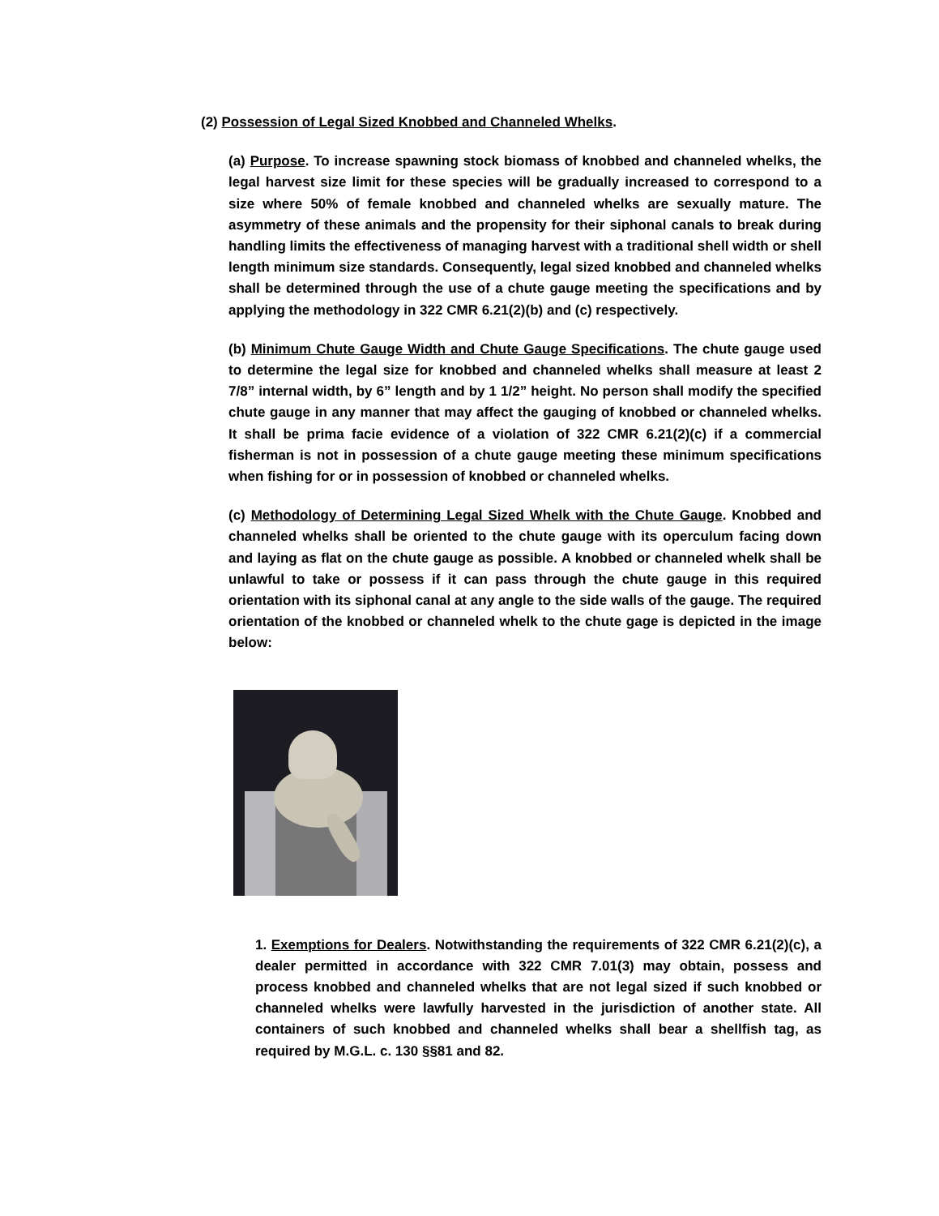(2) Possession of Legal Sized Knobbed and Channeled Whelks.
(a) Purpose. To increase spawning stock biomass of knobbed and channeled whelks, the legal harvest size limit for these species will be gradually increased to correspond to a size where 50% of female knobbed and channeled whelks are sexually mature. The asymmetry of these animals and the propensity for their siphonal canals to break during handling limits the effectiveness of managing harvest with a traditional shell width or shell length minimum size standards. Consequently, legal sized knobbed and channeled whelks shall be determined through the use of a chute gauge meeting the specifications and by applying the methodology in 322 CMR 6.21(2)(b) and (c) respectively.
(b) Minimum Chute Gauge Width and Chute Gauge Specifications. The chute gauge used to determine the legal size for knobbed and channeled whelks shall measure at least 2 7/8” internal width, by 6” length and by 1 1/2” height. No person shall modify the specified chute gauge in any manner that may affect the gauging of knobbed or channeled whelks. It shall be prima facie evidence of a violation of 322 CMR 6.21(2)(c) if a commercial fisherman is not in possession of a chute gauge meeting these minimum specifications when fishing for or in possession of knobbed or channeled whelks.
(c) Methodology of Determining Legal Sized Whelk with the Chute Gauge. Knobbed and channeled whelks shall be oriented to the chute gauge with its operculum facing down and laying as flat on the chute gauge as possible. A knobbed or channeled whelk shall be unlawful to take or possess if it can pass through the chute gauge in this required orientation with its siphonal canal at any angle to the side walls of the gauge. The required orientation of the knobbed or channeled whelk to the chute gage is depicted in the image below:
1. Exemptions for Dealers. Notwithstanding the requirements of 322 CMR 6.21(2)(c), a dealer permitted in accordance with 322 CMR 7.01(3) may obtain, possess and process knobbed and channeled whelks that are not legal sized if such knobbed or channeled whelks were lawfully harvested in the jurisdiction of another state. All containers of such knobbed and channeled whelks shall bear a shellfish tag, as required by M.G.L. c. 130 §§81 and 82.